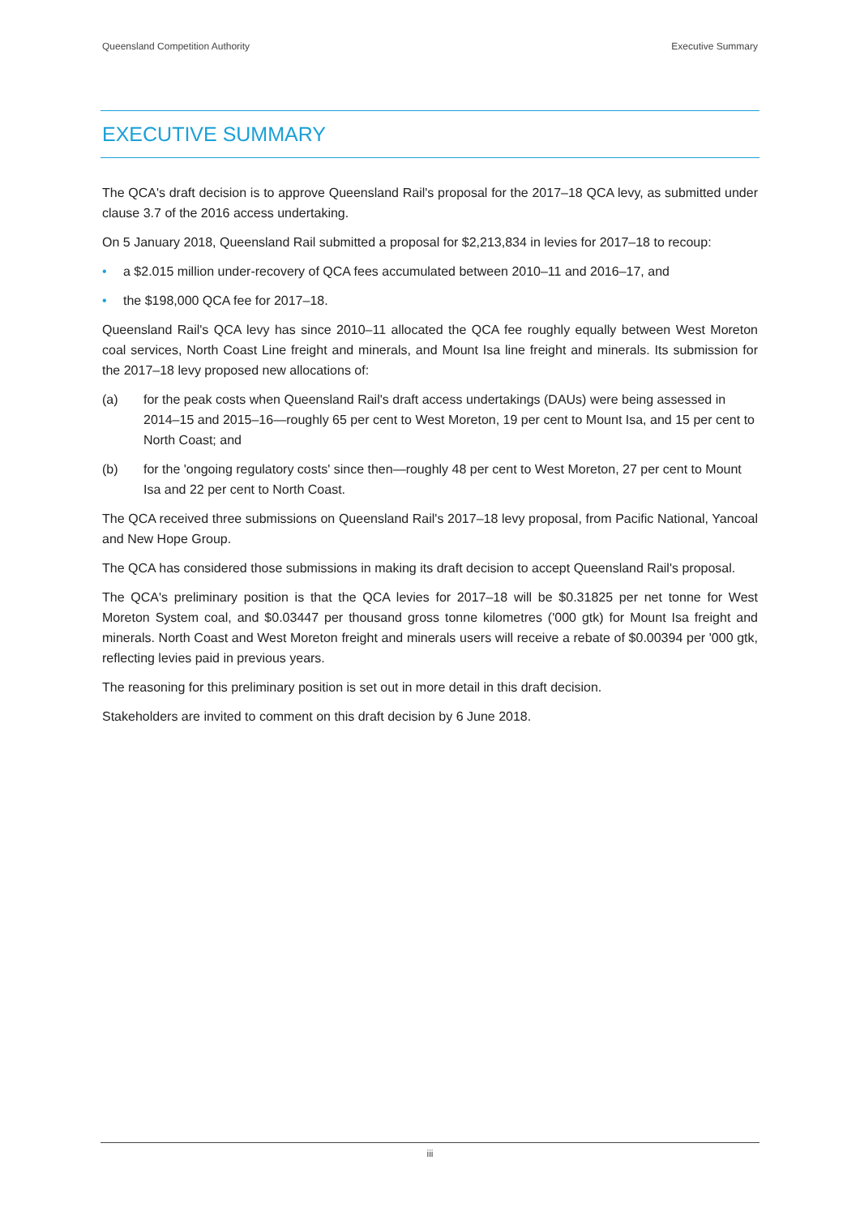Queensland Competition Authority Executive Summary
EXECUTIVE SUMMARY
The QCA's draft decision is to approve Queensland Rail's proposal for the 2017–18 QCA levy, as submitted under clause 3.7 of the 2016 access undertaking.
On 5 January 2018, Queensland Rail submitted a proposal for $2,213,834 in levies for 2017–18 to recoup:
• a $2.015 million under-recovery of QCA fees accumulated between 2010–11 and 2016–17, and
• the $198,000 QCA fee for 2017–18.
Queensland Rail's QCA levy has since 2010–11 allocated the QCA fee roughly equally between West Moreton coal services, North Coast Line freight and minerals, and Mount Isa line freight and minerals. Its submission for the 2017–18 levy proposed new allocations of:
(a) for the peak costs when Queensland Rail's draft access undertakings (DAUs) were being assessed in 2014–15 and 2015–16—roughly 65 per cent to West Moreton, 19 per cent to Mount Isa, and 15 per cent to North Coast; and
(b) for the 'ongoing regulatory costs' since then—roughly 48 per cent to West Moreton, 27 per cent to Mount Isa and 22 per cent to North Coast.
The QCA received three submissions on Queensland Rail's 2017–18 levy proposal, from Pacific National, Yancoal and New Hope Group.
The QCA has considered those submissions in making its draft decision to accept Queensland Rail's proposal.
The QCA's preliminary position is that the QCA levies for 2017–18 will be $0.31825 per net tonne for West Moreton System coal, and $0.03447 per thousand gross tonne kilometres ('000 gtk) for Mount Isa freight and minerals. North Coast and West Moreton freight and minerals users will receive a rebate of $0.00394 per '000 gtk, reflecting levies paid in previous years.
The reasoning for this preliminary position is set out in more detail in this draft decision.
Stakeholders are invited to comment on this draft decision by 6 June 2018.
iii